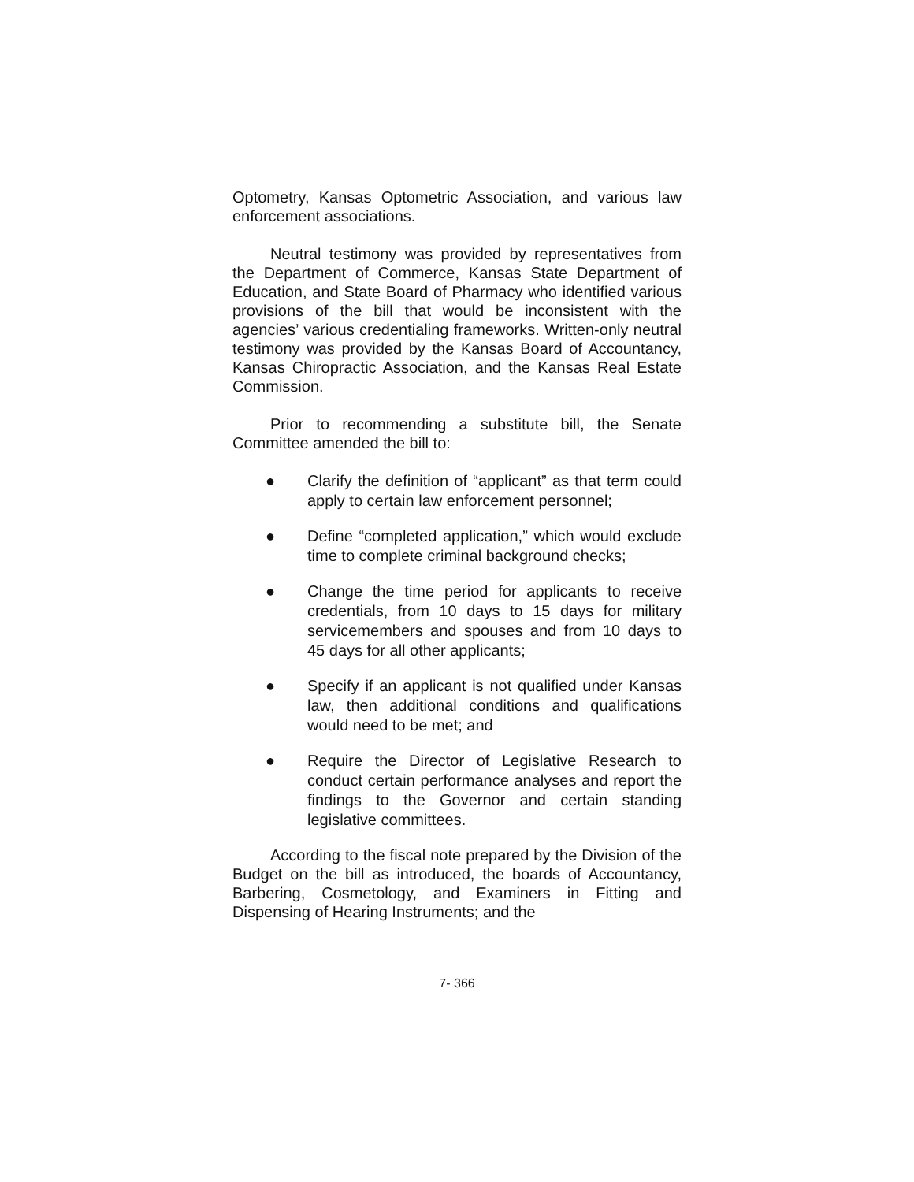Optometry, Kansas Optometric Association, and various law enforcement associations.
Neutral testimony was provided by representatives from the Department of Commerce, Kansas State Department of Education, and State Board of Pharmacy who identified various provisions of the bill that would be inconsistent with the agencies’ various credentialing frameworks. Written-only neutral testimony was provided by the Kansas Board of Accountancy, Kansas Chiropractic Association, and the Kansas Real Estate Commission.
Prior to recommending a substitute bill, the Senate Committee amended the bill to:
● Clarify the definition of “applicant” as that term could apply to certain law enforcement personnel;
● Define “completed application,” which would exclude time to complete criminal background checks;
● Change the time period for applicants to receive credentials, from 10 days to 15 days for military servicemembers and spouses and from 10 days to 45 days for all other applicants;
● Specify if an applicant is not qualified under Kansas law, then additional conditions and qualifications would need to be met; and
● Require the Director of Legislative Research to conduct certain performance analyses and report the findings to the Governor and certain standing legislative committees.
According to the fiscal note prepared by the Division of the Budget on the bill as introduced, the boards of Accountancy, Barbering, Cosmetology, and Examiners in Fitting and Dispensing of Hearing Instruments; and the
7- 366